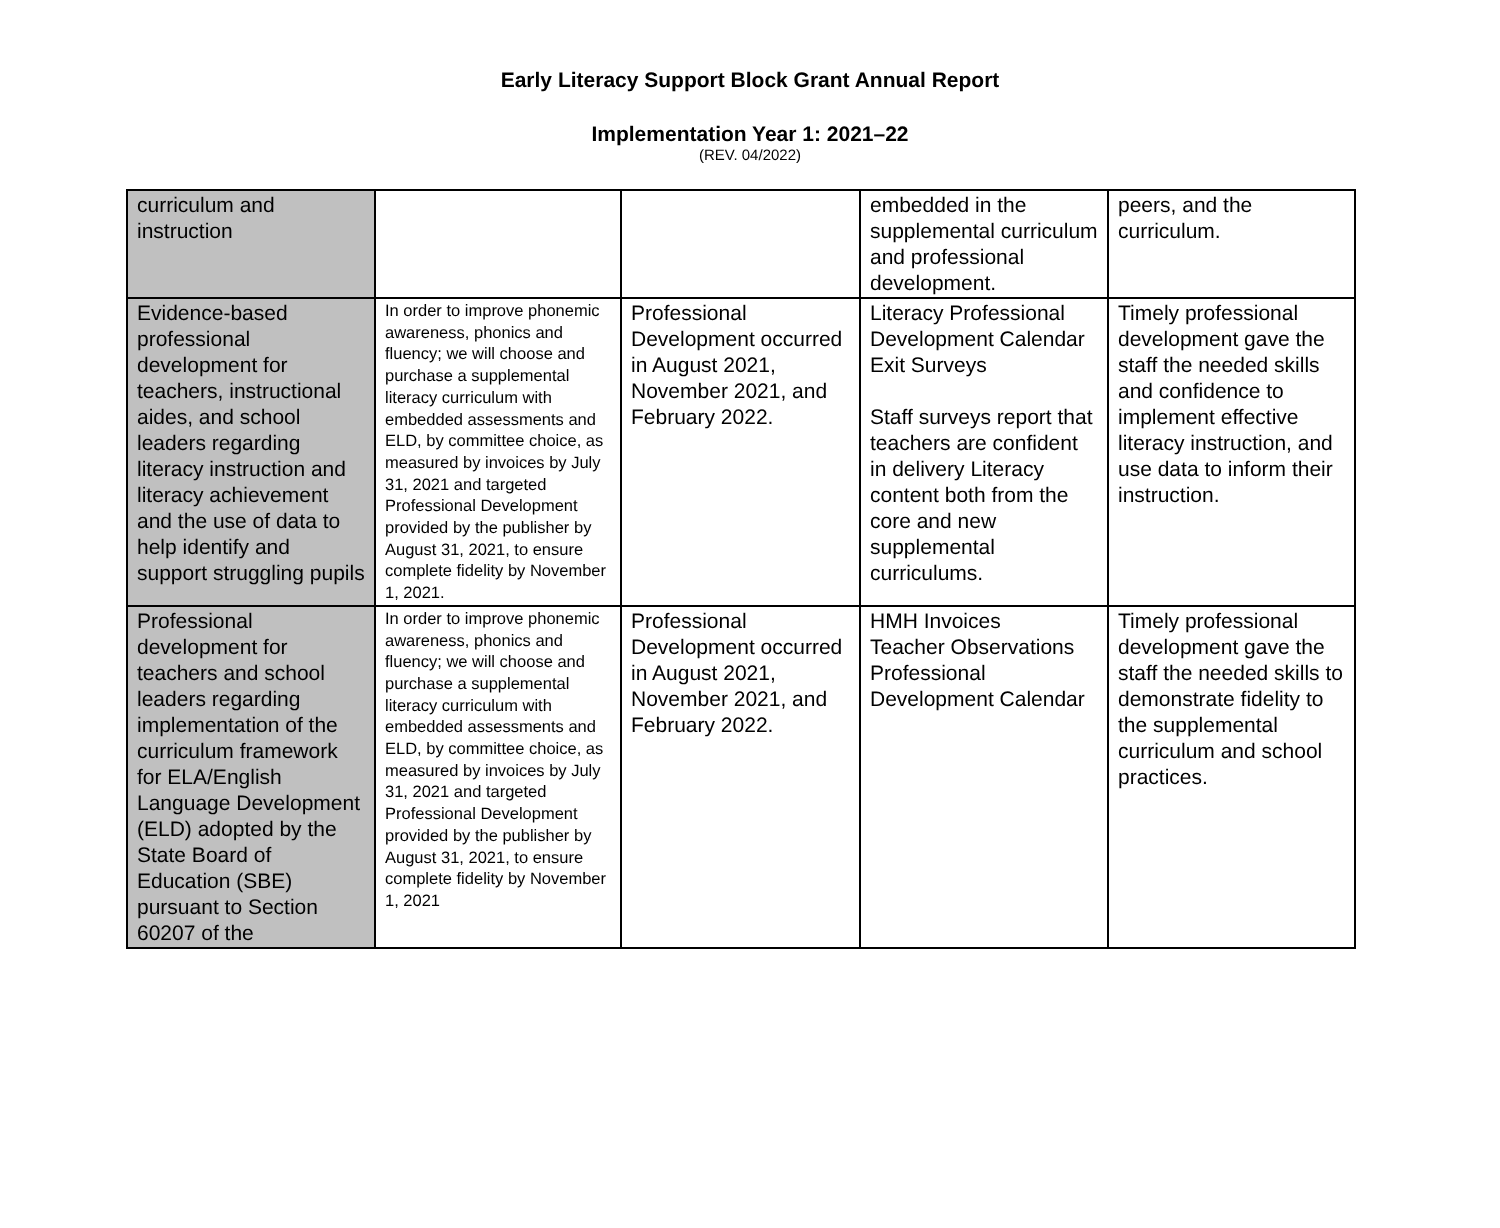Early Literacy Support Block Grant Annual Report
Implementation Year 1: 2021–22
(REV. 04/2022)
| curriculum and instruction | | | embedded in the supplemental curriculum and professional development. | peers, and the curriculum. |
| Evidence-based professional development for teachers, instructional aides, and school leaders regarding literacy instruction and literacy achievement and the use of data to help identify and support struggling pupils | In order to improve phonemic awareness, phonics and fluency; we will choose and purchase a supplemental literacy curriculum with embedded assessments and ELD, by committee choice, as measured by invoices by July 31, 2021 and targeted Professional Development provided by the publisher by August 31, 2021, to ensure complete fidelity by November 1, 2021. | Professional Development occurred in August 2021, November 2021, and February 2022. | Literacy Professional Development Calendar Exit Surveys Staff surveys report that teachers are confident in delivery Literacy content both from the core and new supplemental curriculums. | Timely professional development gave the staff the needed skills and confidence to implement effective literacy instruction, and use data to inform their instruction. |
| Professional development for teachers and school leaders regarding implementation of the curriculum framework for ELA/English Language Development (ELD) adopted by the State Board of Education (SBE) pursuant to Section 60207 of the | In order to improve phonemic awareness, phonics and fluency; we will choose and purchase a supplemental literacy curriculum with embedded assessments and ELD, by committee choice, as measured by invoices by July 31, 2021 and targeted Professional Development provided by the publisher by August 31, 2021, to ensure complete fidelity by November 1, 2021 | Professional Development occurred in August 2021, November 2021, and February 2022. | HMH Invoices Teacher Observations Professional Development Calendar | Timely professional development gave the staff the needed skills to demonstrate fidelity to the supplemental curriculum and school practices. |